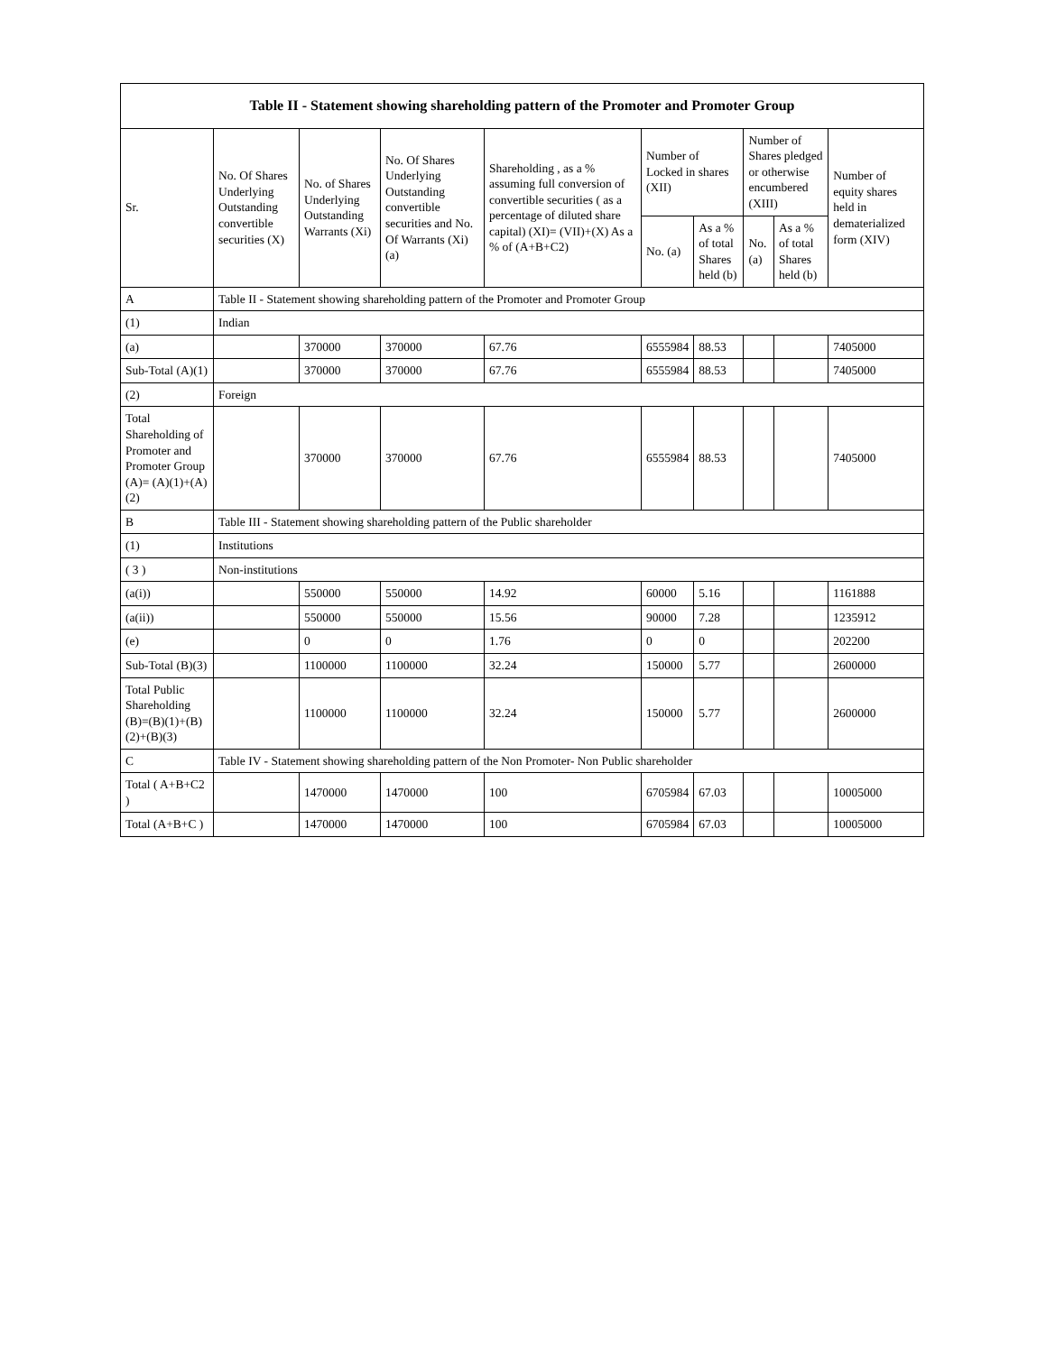| Table II - Statement showing shareholding pattern of the Promoter and Promoter Group | | | | | | | | | |
| --- | --- | --- | --- | --- | --- | --- | --- | --- | --- |
| Sr. | No. Of Shares Underlying Outstanding convertible securities (X) | No. of Shares Underlying Outstanding Warrants (Xi) | No. Of Shares Underlying Outstanding convertible securities and No. Of Warrants (Xi) (a) | Shareholding , as a % assuming full conversion of convertible securities ( as a percentage of diluted share capital) (XI)= (VII)+(X) As a % of (A+B+C2) | Number of Locked in shares (XII) | | Number of Shares pledged or otherwise encumbered (XIII) | | Number of equity shares held in dematerialized form (XIV) |
| | | | | | No. (a) | As a % of total Shares held (b) | No. (a) | As a % of total Shares held (b) | |
| A | Table II - Statement showing shareholding pattern of the Promoter and Promoter Group | | | | | | | | |
| (1) | Indian | | | | | | | | |
| (a) | | 370000 | 370000 | 67.76 | 6555984 | 88.53 | | | 7405000 |
| Sub-Total (A)(1) | | 370000 | 370000 | 67.76 | 6555984 | 88.53 | | | 7405000 |
| (2) | Foreign | | | | | | | | |
| Total Shareholding of Promoter and Promoter Group (A)= (A)(1)+(A)(2) | | 370000 | 370000 | 67.76 | 6555984 | 88.53 | | | 7405000 |
| B | Table III - Statement showing shareholding pattern of the Public shareholder | | | | | | | | |
| (1) | Institutions | | | | | | | | |
| ( 3 ) | Non-institutions | | | | | | | | |
| (a(i)) | | 550000 | 550000 | 14.92 | 60000 | 5.16 | | | 1161888 |
| (a(ii)) | | 550000 | 550000 | 15.56 | 90000 | 7.28 | | | 1235912 |
| (e) | | 0 | 0 | 1.76 | 0 | 0 | | | 202200 |
| Sub-Total (B)(3) | | 1100000 | 1100000 | 32.24 | 150000 | 5.77 | | | 2600000 |
| Total Public Shareholding (B)=(B)(1)+(B)(2)+(B)(3) | | 1100000 | 1100000 | 32.24 | 150000 | 5.77 | | | 2600000 |
| C | Table IV - Statement showing shareholding pattern of the Non Promoter- Non Public shareholder | | | | | | | | |
| Total ( A+B+C2 ) | | 1470000 | 1470000 | 100 | 6705984 | 67.03 | | | 10005000 |
| Total (A+B+C ) | | 1470000 | 1470000 | 100 | 6705984 | 67.03 | | | 10005000 |